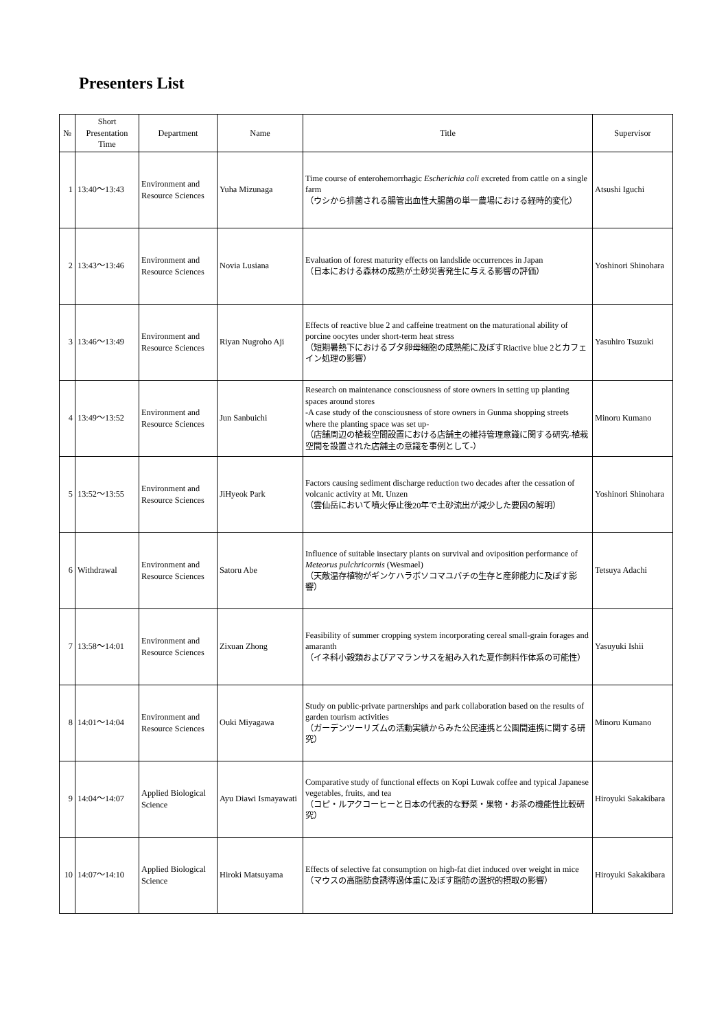Presenters List
| № | Short Presentation Time | Department | Name | Title | Supervisor |
| --- | --- | --- | --- | --- | --- |
| 1 | 13:40～13:43 | Environment and Resource Sciences | Yuha Mizunaga | Time course of enterohemorrhagic Escherichia coli excreted from cattle on a single farm （ウシから排菌される腸管出血性大腸菌の単一農場における経時的変化） | Atsushi Iguchi |
| 2 | 13:43～13:46 | Environment and Resource Sciences | Novia Lusiana | Evaluation of forest maturity effects on landslide occurrences in Japan （日本における森林の成熟が土砂災害発生に与える影響の評価） | Yoshinori Shinohara |
| 3 | 13:46～13:49 | Environment and Resource Sciences | Riyan Nugroho Aji | Effects of reactive blue 2 and caffeine treatment on the maturational ability of porcine oocytes under short-term heat stress （短期暑熱下におけるブタ卵母細胞の成熟能に及ぼすRiactive blue 2とカフェイン処理の影響） | Yasuhiro Tsuzuki |
| 4 | 13:49～13:52 | Environment and Resource Sciences | Jun Sanbuichi | Research on maintenance consciousness of store owners in setting up planting spaces around stores -A case study of the consciousness of store owners in Gunma shopping streets where the planting space was set up- （店舗周辺の植栽空間設置における店舗主の維持管理意識に関する研究-植栽空間を設置された店舗主の意識を事例として-） | Minoru Kumano |
| 5 | 13:52～13:55 | Environment and Resource Sciences | JiHyeok Park | Factors causing sediment discharge reduction two decades after the cessation of volcanic activity at Mt. Unzen （雲仙岳において噴火停止後20年で土砂流出が減少した要因の解明） | Yoshinori Shinohara |
| 6 | Withdrawal | Environment and Resource Sciences | Satoru Abe | Influence of suitable insectary plants on survival and oviposition performance of Meteorus pulchricornis (Wesmael) （天敵温存植物がギンケハラボソコマユバチの生存と産卵能力に及ぼす影響） | Tetsuya Adachi |
| 7 | 13:58～14:01 | Environment and Resource Sciences | Zixuan Zhong | Feasibility of summer cropping system incorporating cereal small-grain forages and amaranth （イネ科小穀類およびアマランサスを組み入れた夏作飼料作体系の可能性） | Yasuyuki Ishii |
| 8 | 14:01～14:04 | Environment and Resource Sciences | Ouki Miyagawa | Study on public-private partnerships and park collaboration based on the results of garden tourism activities （ガーデンツーリズムの活動実績からみた公民連携と公園間連携に関する研究） | Minoru Kumano |
| 9 | 14:04～14:07 | Applied Biological Science | Ayu Diawi Ismayawati | Comparative study of functional effects on Kopi Luwak coffee and typical Japanese vegetables, fruits, and tea （コピ・ルアクコーヒーと日本の代表的な野菜・果物・お茶の機能性比較研究） | Hiroyuki Sakakibara |
| 10 | 14:07～14:10 | Applied Biological Science | Hiroki Matsuyama | Effects of selective fat consumption on high-fat diet induced over weight in mice （マウスの高脂肪食誘導過体重に及ぼす脂肪の選択的摂取の影響） | Hiroyuki Sakakibara |